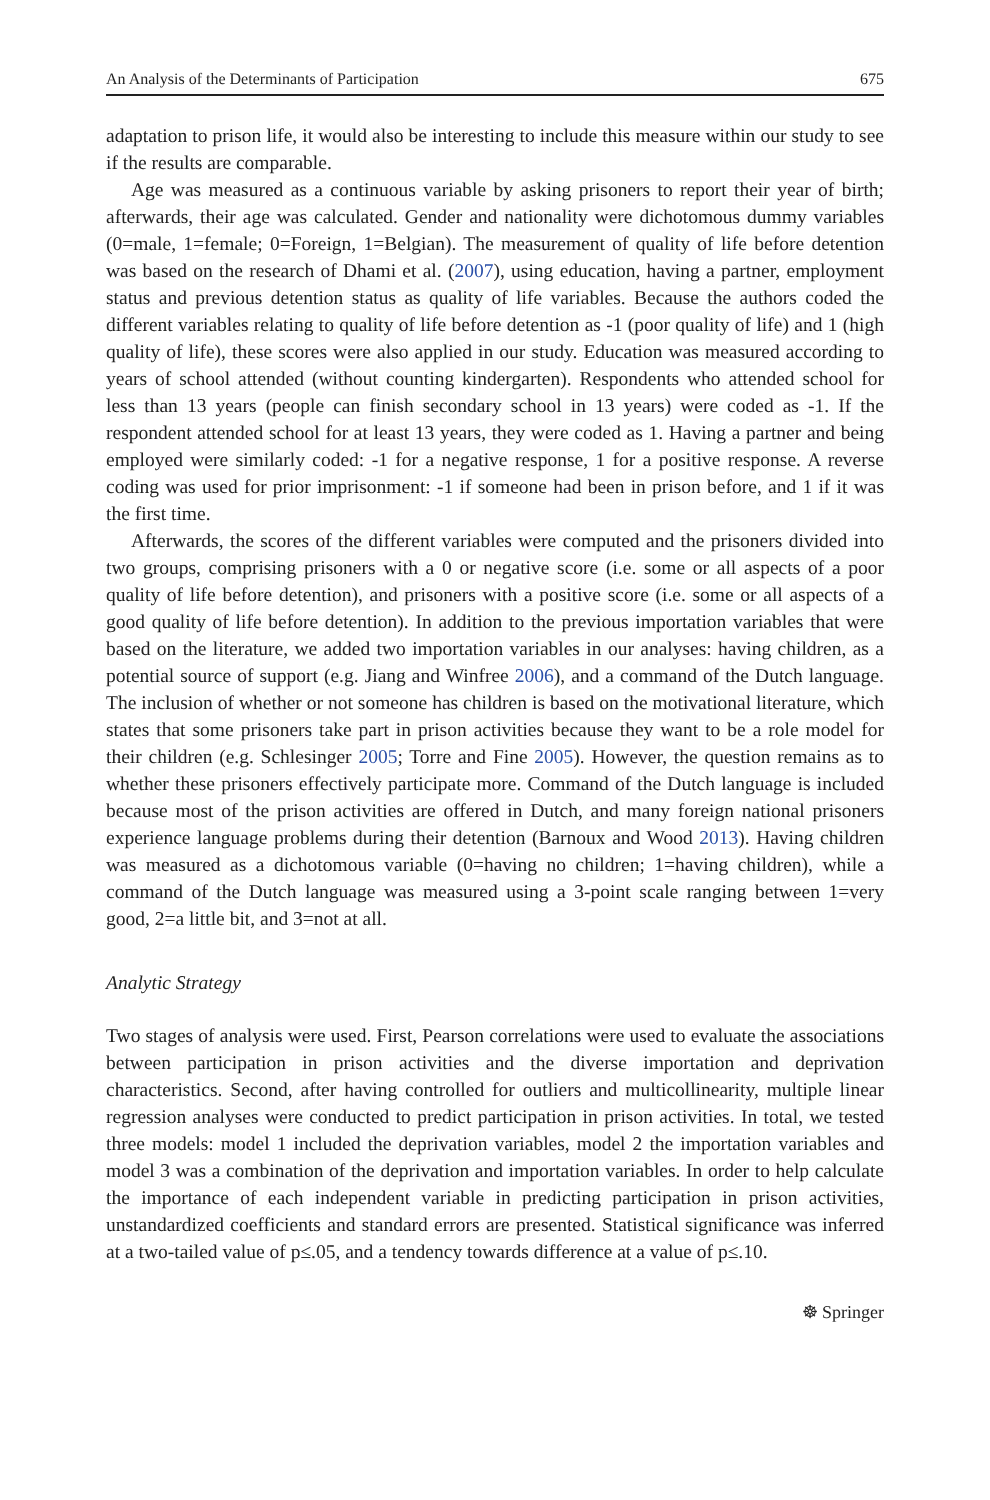An Analysis of the Determinants of Participation 675
adaptation to prison life, it would also be interesting to include this measure within our study to see if the results are comparable.
Age was measured as a continuous variable by asking prisoners to report their year of birth; afterwards, their age was calculated. Gender and nationality were dichotomous dummy variables (0=male, 1=female; 0=Foreign, 1=Belgian). The measurement of quality of life before detention was based on the research of Dhami et al. (2007), using education, having a partner, employment status and previous detention status as quality of life variables. Because the authors coded the different variables relating to quality of life before detention as -1 (poor quality of life) and 1 (high quality of life), these scores were also applied in our study. Education was measured according to years of school attended (without counting kindergarten). Respondents who attended school for less than 13 years (people can finish secondary school in 13 years) were coded as -1. If the respondent attended school for at least 13 years, they were coded as 1. Having a partner and being employed were similarly coded: -1 for a negative response, 1 for a positive response. A reverse coding was used for prior imprisonment: -1 if someone had been in prison before, and 1 if it was the first time.
Afterwards, the scores of the different variables were computed and the prisoners divided into two groups, comprising prisoners with a 0 or negative score (i.e. some or all aspects of a poor quality of life before detention), and prisoners with a positive score (i.e. some or all aspects of a good quality of life before detention). In addition to the previous importation variables that were based on the literature, we added two importation variables in our analyses: having children, as a potential source of support (e.g. Jiang and Winfree 2006), and a command of the Dutch language. The inclusion of whether or not someone has children is based on the motivational literature, which states that some prisoners take part in prison activities because they want to be a role model for their children (e.g. Schlesinger 2005; Torre and Fine 2005). However, the question remains as to whether these prisoners effectively participate more. Command of the Dutch language is included because most of the prison activities are offered in Dutch, and many foreign national prisoners experience language problems during their detention (Barnoux and Wood 2013). Having children was measured as a dichotomous variable (0=having no children; 1=having children), while a command of the Dutch language was measured using a 3-point scale ranging between 1=very good, 2=a little bit, and 3=not at all.
Analytic Strategy
Two stages of analysis were used. First, Pearson correlations were used to evaluate the associations between participation in prison activities and the diverse importation and deprivation characteristics. Second, after having controlled for outliers and multicollinearity, multiple linear regression analyses were conducted to predict participation in prison activities. In total, we tested three models: model 1 included the deprivation variables, model 2 the importation variables and model 3 was a combination of the deprivation and importation variables. In order to help calculate the importance of each independent variable in predicting participation in prison activities, unstandardized coefficients and standard errors are presented. Statistical significance was inferred at a two-tailed value of p≤.05, and a tendency towards difference at a value of p≤.10.
☸ Springer